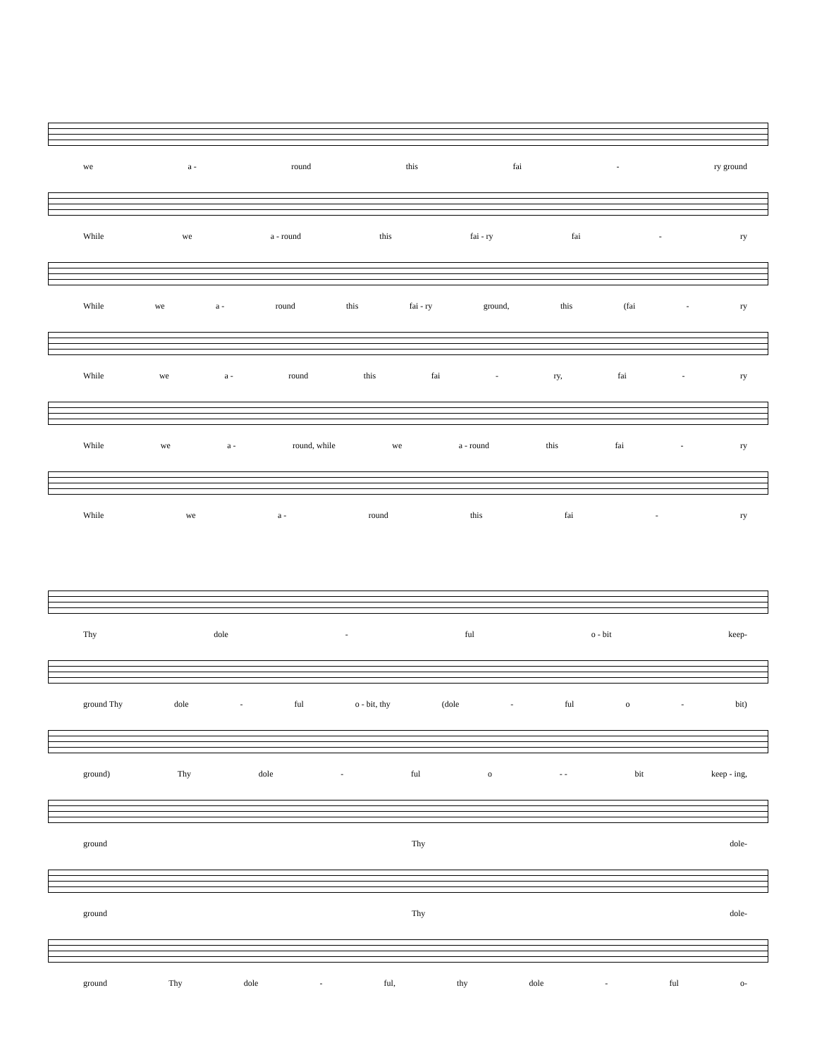we a - round this fai - ry ground
While we a - round this fai - ry fai - ry
While we a - round this fai - ry ground, this (fai - ry
While we a - round this fai - ry, fai - ry
While we a - round, while we a - round this fai - ry
While we a - round this fai - ry
Thy dole - ful o - bit keep-
ground Thy dole - ful o - bit, thy (dole - ful o - bit)
ground) Thy dole - ful o - - bit keep - ing,
ground Thy dole-
ground Thy dole-
ground Thy dole - ful, thy dole - ful o-